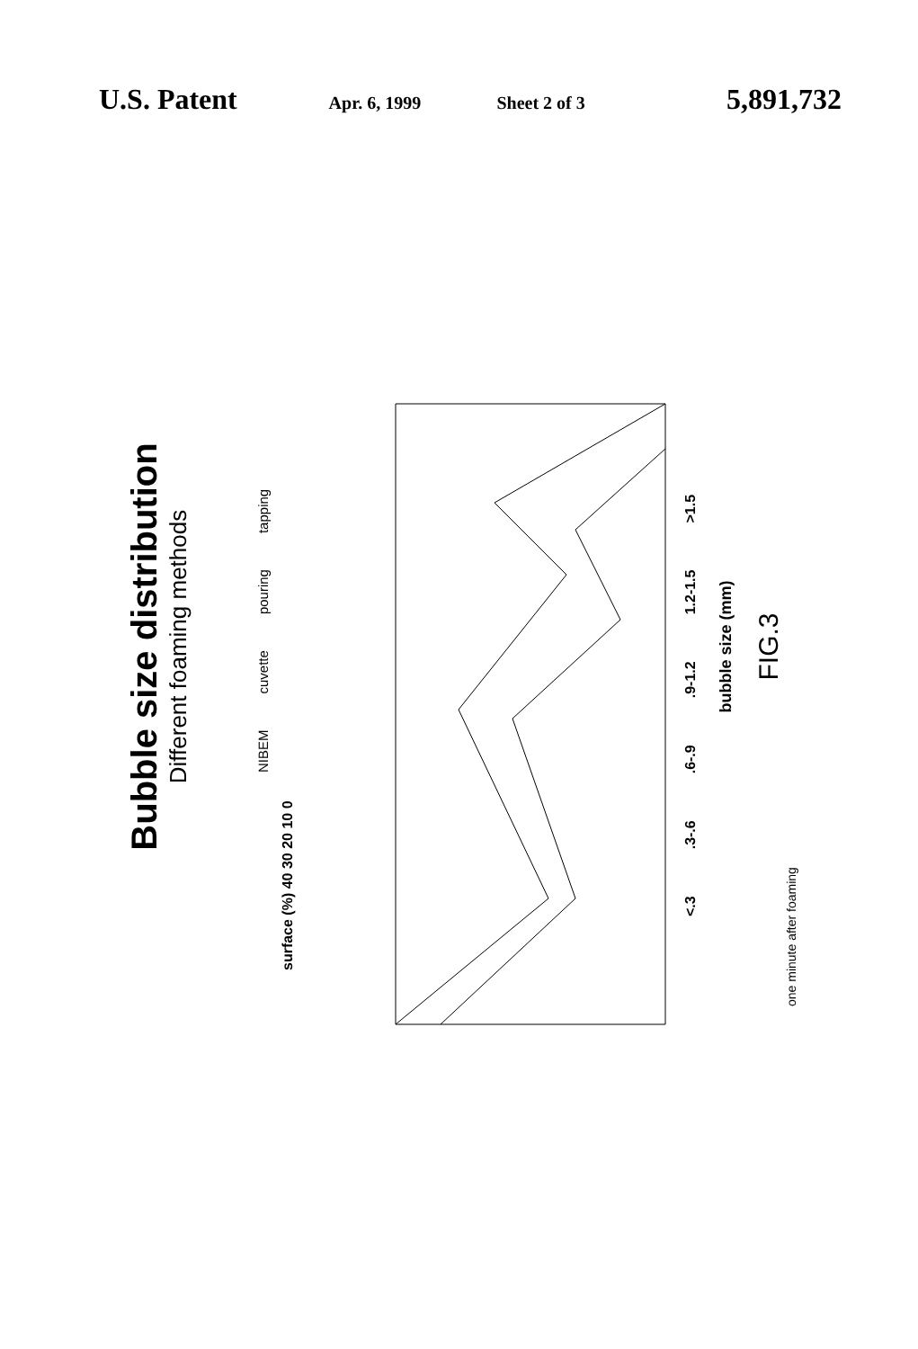U.S. Patent
Apr. 6, 1999 Sheet 2 of 3
5,891,732
Bubble size distribution
Different foaming methods
NIBEM cuvette pouring tapping
surface (%) 40 30 20 10 0
<.3.3-.6.6-.9.9-1.2 1.2-1.5 >1.5
bubble size (mm)
FIG.3
one minute after foaming